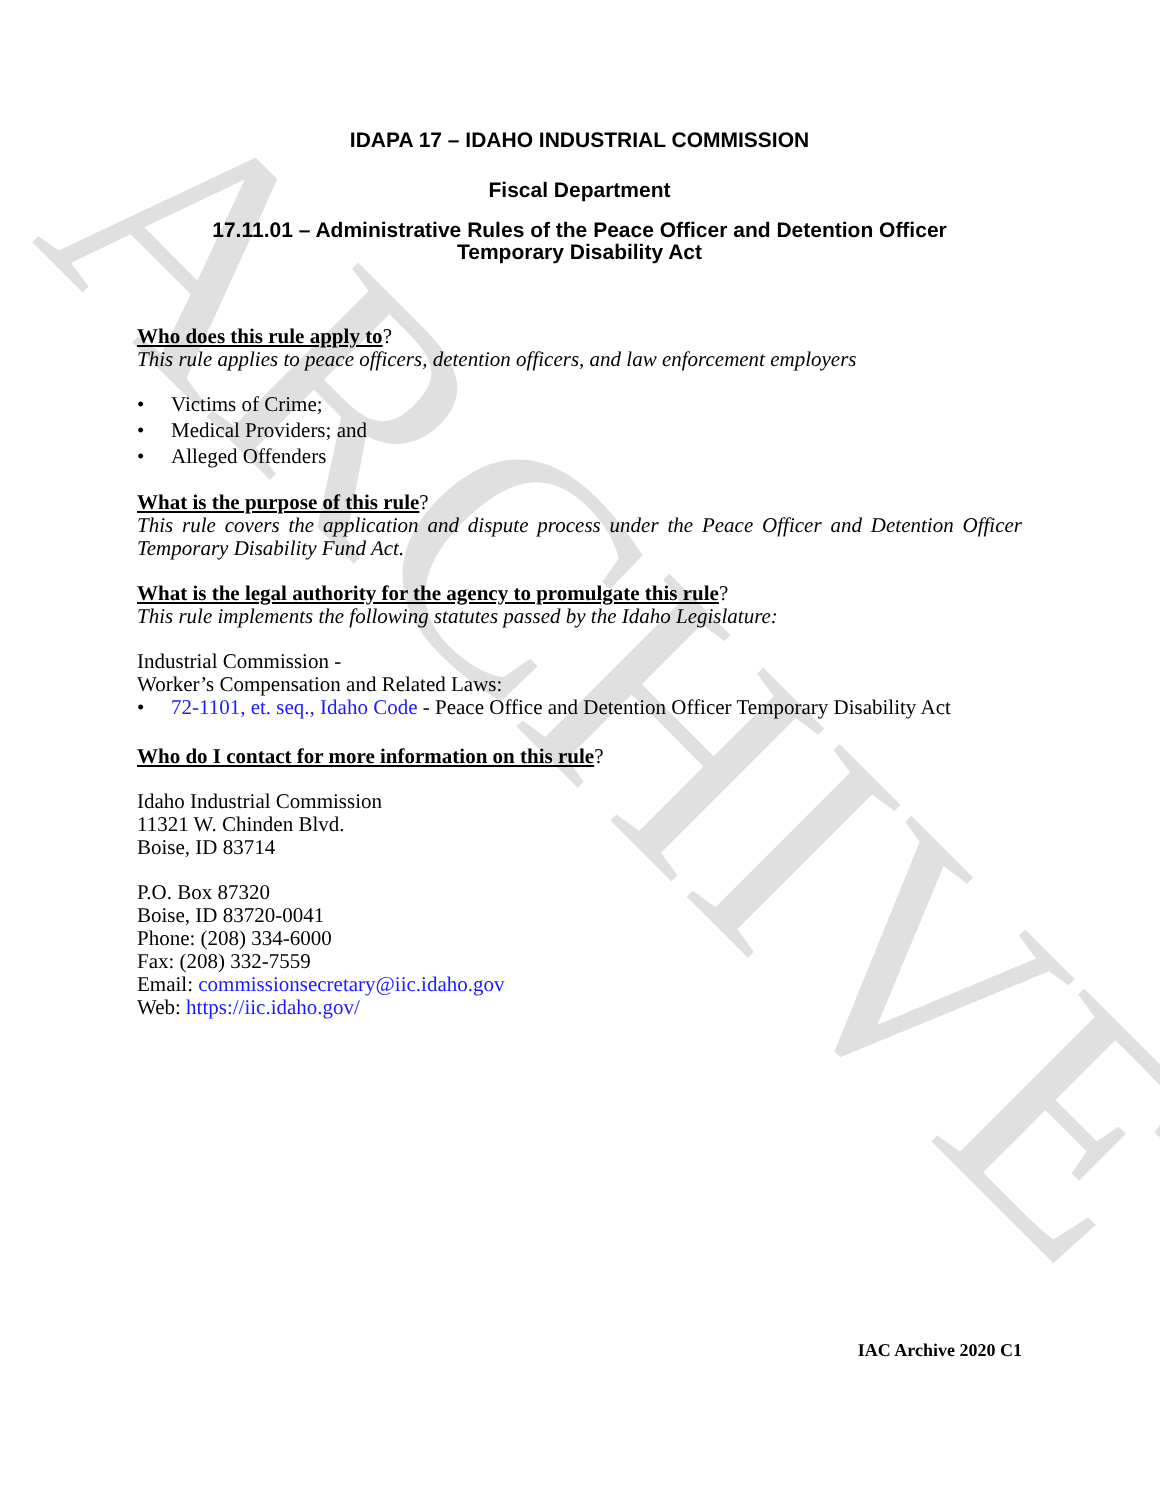ARCHIVE
IDAPA 17 – IDAHO INDUSTRIAL COMMISSION
Fiscal Department
17.11.01 – Administrative Rules of the Peace Officer and Detention Officer
Temporary Disability Act
Who does this rule apply to?
This rule applies to peace officers, detention officers, and law enforcement employers
• Victims of Crime;
• Medical Providers; and
• Alleged Offenders
What is the purpose of this rule?
This rule covers the application and dispute process under the Peace Officer and Detention Officer Temporary Disability Fund Act.
What is the legal authority for the agency to promulgate this rule?
This rule implements the following statutes passed by the Idaho Legislature:
Industrial Commission -
Worker’s Compensation and Related Laws:
• 72-1101, et. seq., Idaho Code - Peace Office and Detention Officer Temporary Disability Act
Who do I contact for more information on this rule?
Idaho Industrial Commission
11321 W. Chinden Blvd.
Boise, ID 83714
P.O. Box 87320
Boise, ID 83720-0041
Phone: (208) 334-6000
Fax: (208) 332-7559
Email: commissionsecretary@iic.idaho.gov
Web: https://iic.idaho.gov/
IAC Archive 2020 C1